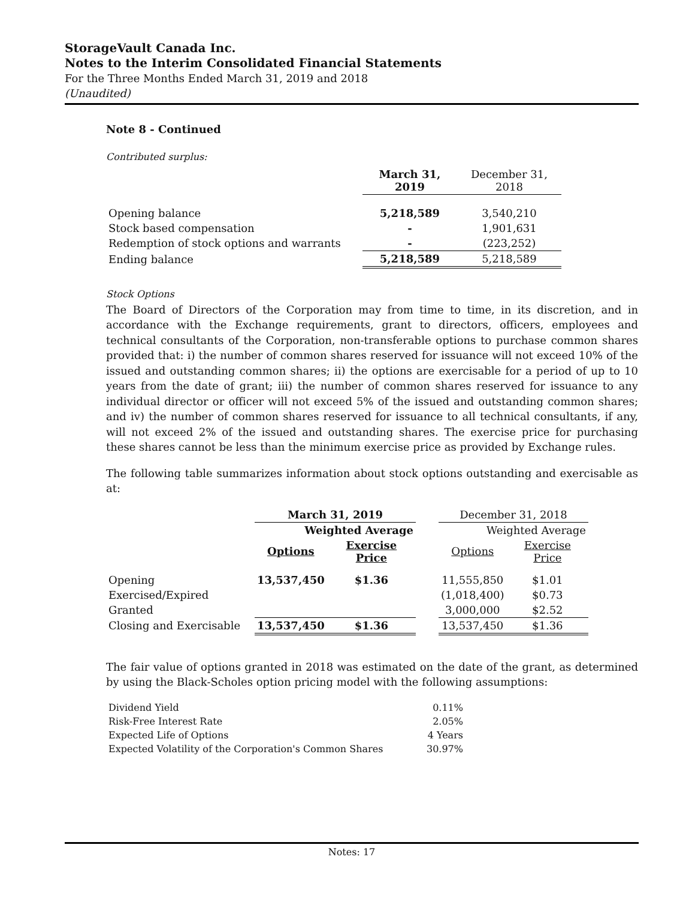StorageVault Canada Inc.
Notes to the Interim Consolidated Financial Statements
For the Three Months Ended March 31, 2019 and 2018
(Unaudited)
Note 8 - Continued
Contributed surplus:
| | March 31, 2019 | December 31, 2018 |
| Opening balance | 5,218,589 | 3,540,210 |
| Stock based compensation | - | 1,901,631 |
| Redemption of stock options and warrants | - | (223,252) |
| Ending balance | 5,218,589 | 5,218,589 |
Stock Options
The Board of Directors of the Corporation may from time to time, in its discretion, and in accordance with the Exchange requirements, grant to directors, officers, employees and technical consultants of the Corporation, non-transferable options to purchase common shares provided that: i) the number of common shares reserved for issuance will not exceed 10% of the issued and outstanding common shares; ii) the options are exercisable for a period of up to 10 years from the date of grant; iii) the number of common shares reserved for issuance to any individual director or officer will not exceed 5% of the issued and outstanding common shares; and iv) the number of common shares reserved for issuance to all technical consultants, if any, will not exceed 2% of the issued and outstanding shares. The exercise price for purchasing these shares cannot be less than the minimum exercise price as provided by Exchange rules.
The following table summarizes information about stock options outstanding and exercisable as at:
| | March 31, 2019 | | | December 31, 2018 | |
| | Weighted Average | | | Weighted Average | |
| | Options | Exercise Price | | Options | Exercise Price |
| Opening | 13,537,450 | $1.36 | | 11,555,850 | $1.01 |
| Exercised/Expired | | | | (1,018,400) | $0.73 |
| Granted | | | | 3,000,000 | $2.52 |
| Closing and Exercisable | 13,537,450 | $1.36 | | 13,537,450 | $1.36 |
The fair value of options granted in 2018 was estimated on the date of the grant, as determined by using the Black-Scholes option pricing model with the following assumptions:
| Dividend Yield | 0.11% |
| Risk-Free Interest Rate | 2.05% |
| Expected Life of Options | 4 Years |
| Expected Volatility of the Corporation's Common Shares | 30.97% |
Notes: 17